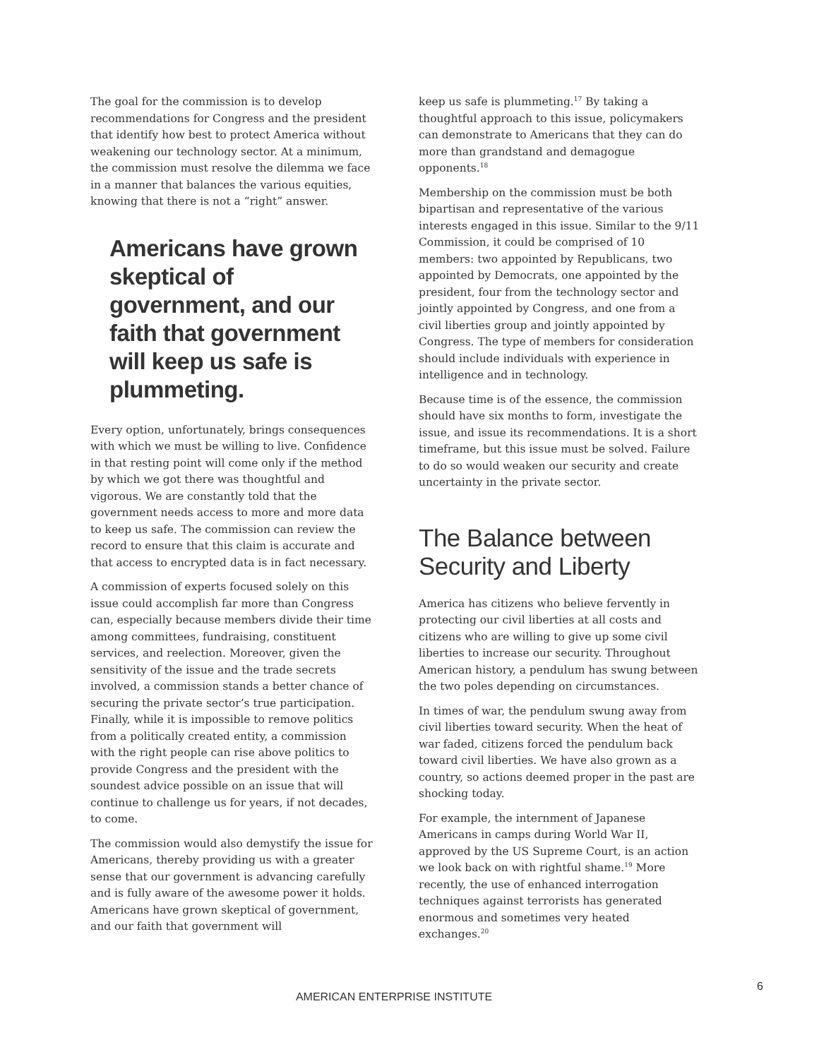The goal for the commission is to develop recommendations for Congress and the president that identify how best to protect America without weakening our technology sector. At a minimum, the commission must resolve the dilemma we face in a manner that balances the various equities, knowing that there is not a “right” answer.
Americans have grown skeptical of government, and our faith that government will keep us safe is plummeting.
Every option, unfortunately, brings consequences with which we must be willing to live. Confidence in that resting point will come only if the method by which we got there was thoughtful and vigorous. We are constantly told that the government needs access to more and more data to keep us safe. The commission can review the record to ensure that this claim is accurate and that access to encrypted data is in fact necessary.
A commission of experts focused solely on this issue could accomplish far more than Congress can, especially because members divide their time among committees, fundraising, constituent services, and reelection. Moreover, given the sensitivity of the issue and the trade secrets involved, a commission stands a better chance of securing the private sector’s true participation. Finally, while it is impossible to remove politics from a politically created entity, a commission with the right people can rise above politics to provide Congress and the president with the soundest advice possible on an issue that will continue to challenge us for years, if not decades, to come.
The commission would also demystify the issue for Americans, thereby providing us with a greater sense that our government is advancing carefully and is fully aware of the awesome power it holds. Americans have grown skeptical of government, and our faith that government will
keep us safe is plummeting.<sup>17</sup> By taking a thoughtful approach to this issue, policymakers can demonstrate to Americans that they can do more than grandstand and demagogue opponents.<sup>18</sup>
Membership on the commission must be both bipartisan and representative of the various interests engaged in this issue. Similar to the 9/11 Commission, it could be comprised of 10 members: two appointed by Republicans, two appointed by Democrats, one appointed by the president, four from the technology sector and jointly appointed by Congress, and one from a civil liberties group and jointly appointed by Congress. The type of members for consideration should include individuals with experience in intelligence and in technology.
Because time is of the essence, the commission should have six months to form, investigate the issue, and issue its recommendations. It is a short timeframe, but this issue must be solved. Failure to do so would weaken our security and create uncertainty in the private sector.
The Balance between Security and Liberty
America has citizens who believe fervently in protecting our civil liberties at all costs and citizens who are willing to give up some civil liberties to increase our security. Throughout American history, a pendulum has swung between the two poles depending on circumstances.
In times of war, the pendulum swung away from civil liberties toward security. When the heat of war faded, citizens forced the pendulum back toward civil liberties. We have also grown as a country, so actions deemed proper in the past are shocking today.
For example, the internment of Japanese Americans in camps during World War II, approved by the US Supreme Court, is an action we look back on with rightful shame.<sup>19</sup> More recently, the use of enhanced interrogation techniques against terrorists has generated enormous and sometimes very heated exchanges.<sup>20</sup>
6
AMERICAN ENTERPRISE INSTITUTE